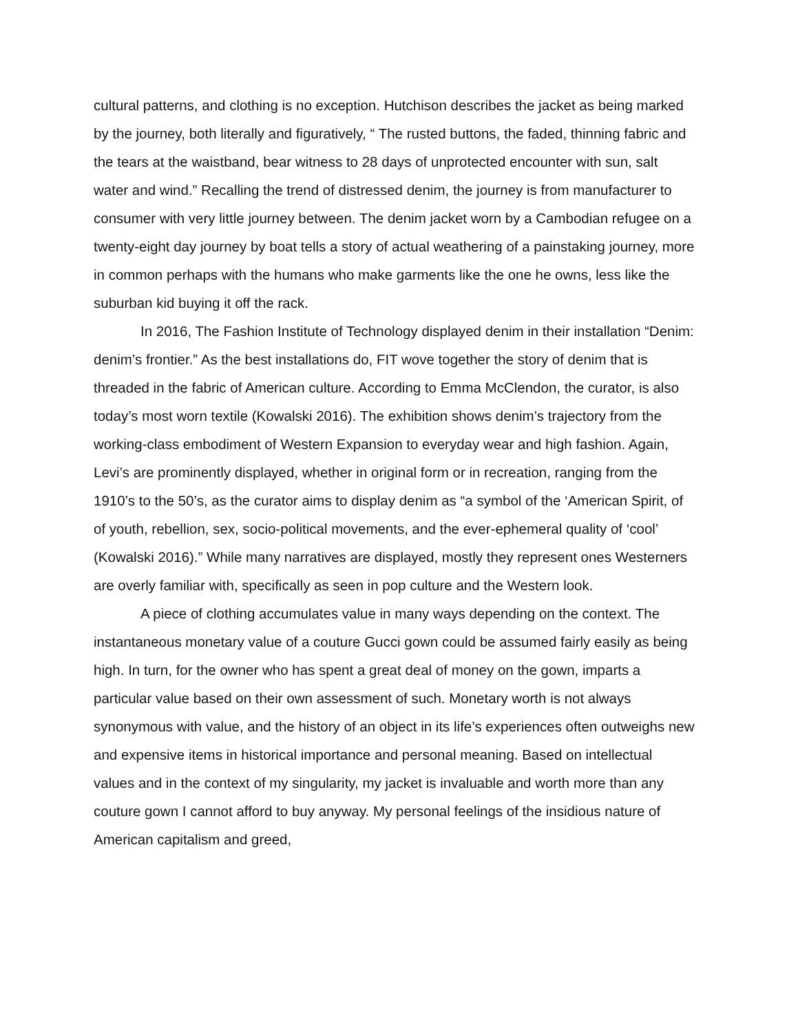cultural patterns, and clothing is no exception. Hutchison describes the jacket as being marked by the journey, both literally and figuratively, “ The rusted buttons, the faded, thinning fabric and the tears at the waistband, bear witness to 28 days of unprotected encounter with sun, salt water and wind.” Recalling the trend of distressed denim, the journey is from manufacturer to consumer with very little journey between. The denim jacket worn by a Cambodian refugee on a twenty-eight day journey by boat tells a story of actual weathering of a painstaking journey, more in common perhaps with the humans who make garments like the one he owns, less like the suburban kid buying it off the rack.
In 2016, The Fashion Institute of Technology displayed denim in their installation “Denim: denim’s frontier.” As the best installations do, FIT wove together the story of denim that is threaded in the fabric of American culture. According to Emma McClendon, the curator, is also today’s most worn textile (Kowalski 2016). The exhibition shows denim’s trajectory from the working-class embodiment of Western Expansion to everyday wear and high fashion. Again, Levi’s are prominently displayed, whether in original form or in recreation, ranging from the 1910’s to the 50’s, as the curator aims to display denim as “a symbol of the ‘American Spirit, of of youth, rebellion, sex, socio-political movements, and the ever-ephemeral quality of ‘cool’ (Kowalski 2016).” While many narratives are displayed, mostly they represent ones Westerners are overly familiar with, specifically as seen in pop culture and the Western look.
A piece of clothing accumulates value in many ways depending on the context. The instantaneous monetary value of a couture Gucci gown could be assumed fairly easily as being high. In turn, for the owner who has spent a great deal of money on the gown, imparts a particular value based on their own assessment of such. Monetary worth is not always synonymous with value, and the history of an object in its life’s experiences often outweighs new and expensive items in historical importance and personal meaning. Based on intellectual values and in the context of my singularity, my jacket is invaluable and worth more than any couture gown I cannot afford to buy anyway. My personal feelings of the insidious nature of American capitalism and greed,